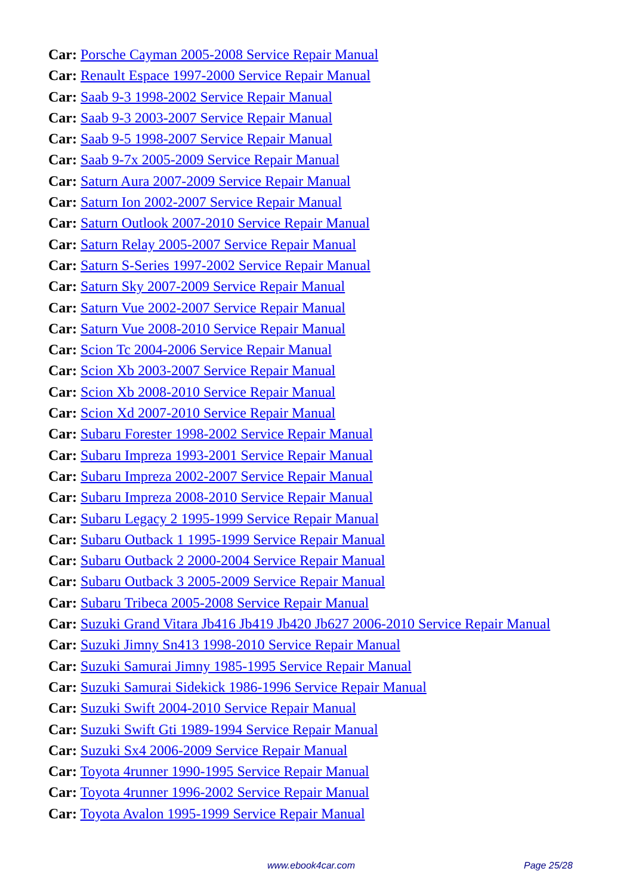Car: Porsche Cayman 2005-2008 Service Repair Manual
Car: Renault Espace 1997-2000 Service Repair Manual
Car: Saab 9-3 1998-2002 Service Repair Manual
Car: Saab 9-3 2003-2007 Service Repair Manual
Car: Saab 9-5 1998-2007 Service Repair Manual
Car: Saab 9-7x 2005-2009 Service Repair Manual
Car: Saturn Aura 2007-2009 Service Repair Manual
Car: Saturn Ion 2002-2007 Service Repair Manual
Car: Saturn Outlook 2007-2010 Service Repair Manual
Car: Saturn Relay 2005-2007 Service Repair Manual
Car: Saturn S-Series 1997-2002 Service Repair Manual
Car: Saturn Sky 2007-2009 Service Repair Manual
Car: Saturn Vue 2002-2007 Service Repair Manual
Car: Saturn Vue 2008-2010 Service Repair Manual
Car: Scion Tc 2004-2006 Service Repair Manual
Car: Scion Xb 2003-2007 Service Repair Manual
Car: Scion Xb 2008-2010 Service Repair Manual
Car: Scion Xd 2007-2010 Service Repair Manual
Car: Subaru Forester 1998-2002 Service Repair Manual
Car: Subaru Impreza 1993-2001 Service Repair Manual
Car: Subaru Impreza 2002-2007 Service Repair Manual
Car: Subaru Impreza 2008-2010 Service Repair Manual
Car: Subaru Legacy 2 1995-1999 Service Repair Manual
Car: Subaru Outback 1 1995-1999 Service Repair Manual
Car: Subaru Outback 2 2000-2004 Service Repair Manual
Car: Subaru Outback 3 2005-2009 Service Repair Manual
Car: Subaru Tribeca 2005-2008 Service Repair Manual
Car: Suzuki Grand Vitara Jb416 Jb419 Jb420 Jb627 2006-2010 Service Repair Manual
Car: Suzuki Jimny Sn413 1998-2010 Service Repair Manual
Car: Suzuki Samurai Jimny 1985-1995 Service Repair Manual
Car: Suzuki Samurai Sidekick 1986-1996 Service Repair Manual
Car: Suzuki Swift 2004-2010 Service Repair Manual
Car: Suzuki Swift Gti 1989-1994 Service Repair Manual
Car: Suzuki Sx4 2006-2009 Service Repair Manual
Car: Toyota 4runner 1990-1995 Service Repair Manual
Car: Toyota 4runner 1996-2002 Service Repair Manual
Car: Toyota Avalon 1995-1999 Service Repair Manual
www.ebook4car.com Page 25/28